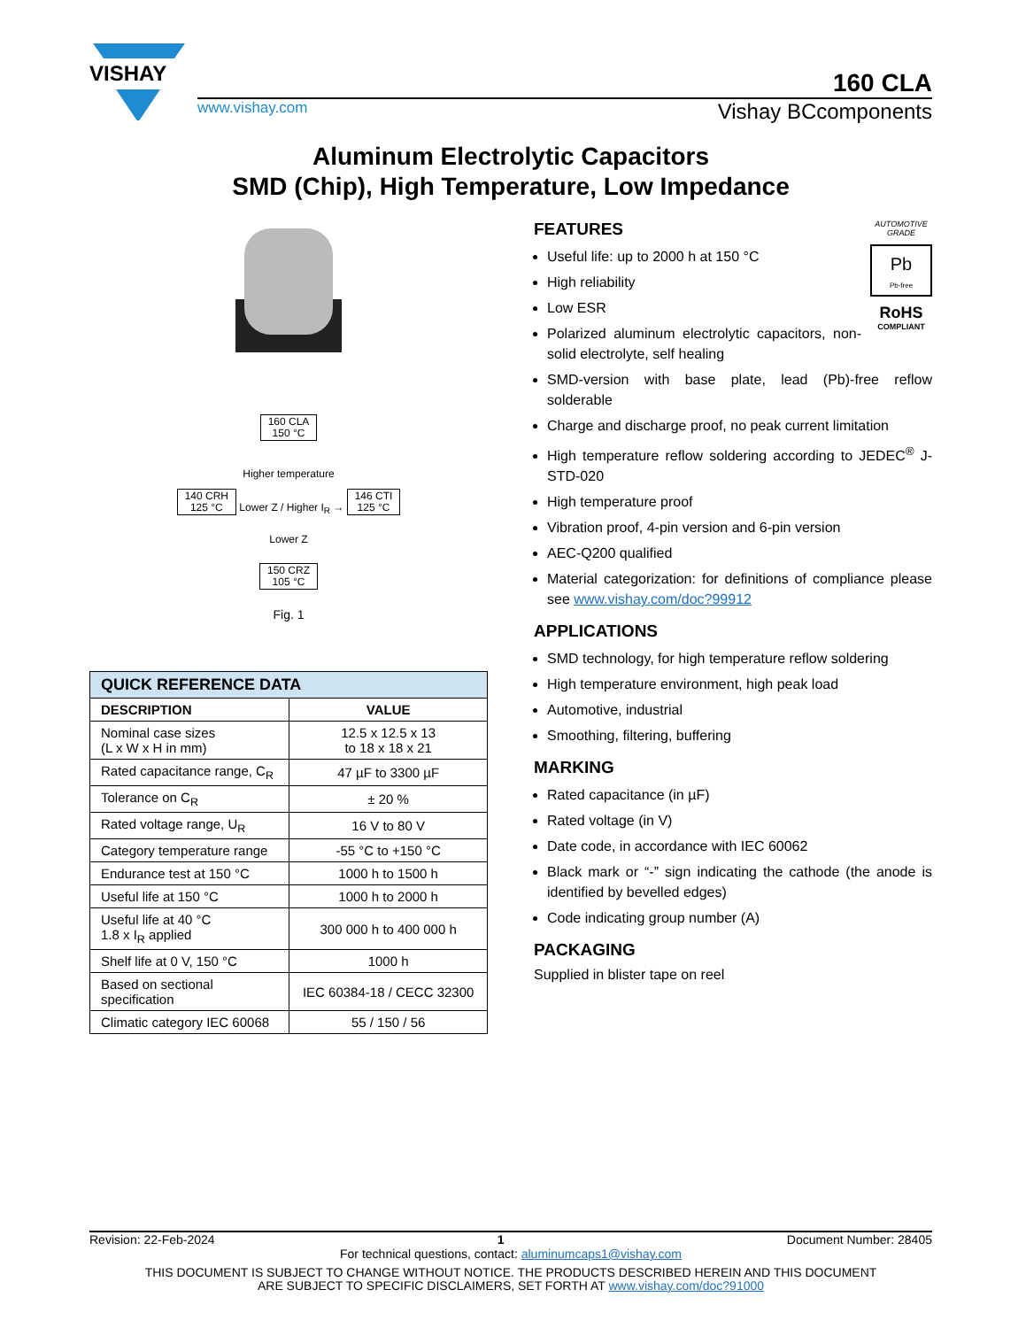VISHAY
160 CLA
www.vishay.com Vishay BCcomponents
Aluminum Electrolytic Capacitors
SMD (Chip), High Temperature, Low Impedance
160 CLA
150 °C
Higher temperature
140 CRH
125 °C Lower Z / Higher I<sub>R</sub> → 146 CTI
125 °C
Lower Z
150 CRZ
105 °C
Fig. 1
| QUICK REFERENCE DATA | |
| --- | --- |
| DESCRIPTION | VALUE |
| Nominal case sizes (L x W x H in mm) | 12.5 x 12.5 x 13 to 18 x 18 x 21 |
| Rated capacitance range, C<sub>R</sub> | 47 µF to 3300 µF |
| Tolerance on C<sub>R</sub> | ± 20 % |
| Rated voltage range, U<sub>R</sub> | 16 V to 80 V |
| Category temperature range | -55 °C to +150 °C |
| Endurance test at 150 °C | 1000 h to 1500 h |
| Useful life at 150 °C | 1000 h to 2000 h |
| Useful life at 40 °C 1.8 x I<sub>R</sub> applied | 300 000 h to 400 000 h |
| Shelf life at 0 V, 150 °C | 1000 h |
| Based on sectional specification | IEC 60384-18 / CECC 32300 |
| Climatic category IEC 60068 | 55 / 150 / 56 |
AUTOMOTIVE GRADE
Pb
Pb-free
RoHS
COMPLIANT
FEATURES
Useful life: up to 2000 h at 150 °C
High reliability
Low ESR
Polarized aluminum electrolytic capacitors, non-solid electrolyte, self healing
SMD-version with base plate, lead (Pb)-free reflow solderable
Charge and discharge proof, no peak current limitation
High temperature reflow soldering according to JEDEC<sup>®</sup> J-STD-020
High temperature proof
Vibration proof, 4-pin version and 6-pin version
AEC-Q200 qualified
Material categorization: for definitions of compliance please see www.vishay.com/doc?99912
APPLICATIONS
SMD technology, for high temperature reflow soldering
High temperature environment, high peak load
Automotive, industrial
Smoothing, filtering, buffering
MARKING
Rated capacitance (in µF)
Rated voltage (in V)
Date code, in accordance with IEC 60062
Black mark or “-” sign indicating the cathode (the anode is identified by bevelled edges)
Code indicating group number (A)
PACKAGING
Supplied in blister tape on reel
Revision: 22-Feb-2024 1 Document Number: 28405
For technical questions, contact: aluminumcaps1@vishay.com
THIS DOCUMENT IS SUBJECT TO CHANGE WITHOUT NOTICE. THE PRODUCTS DESCRIBED HEREIN AND THIS DOCUMENT
ARE SUBJECT TO SPECIFIC DISCLAIMERS, SET FORTH AT www.vishay.com/doc?91000